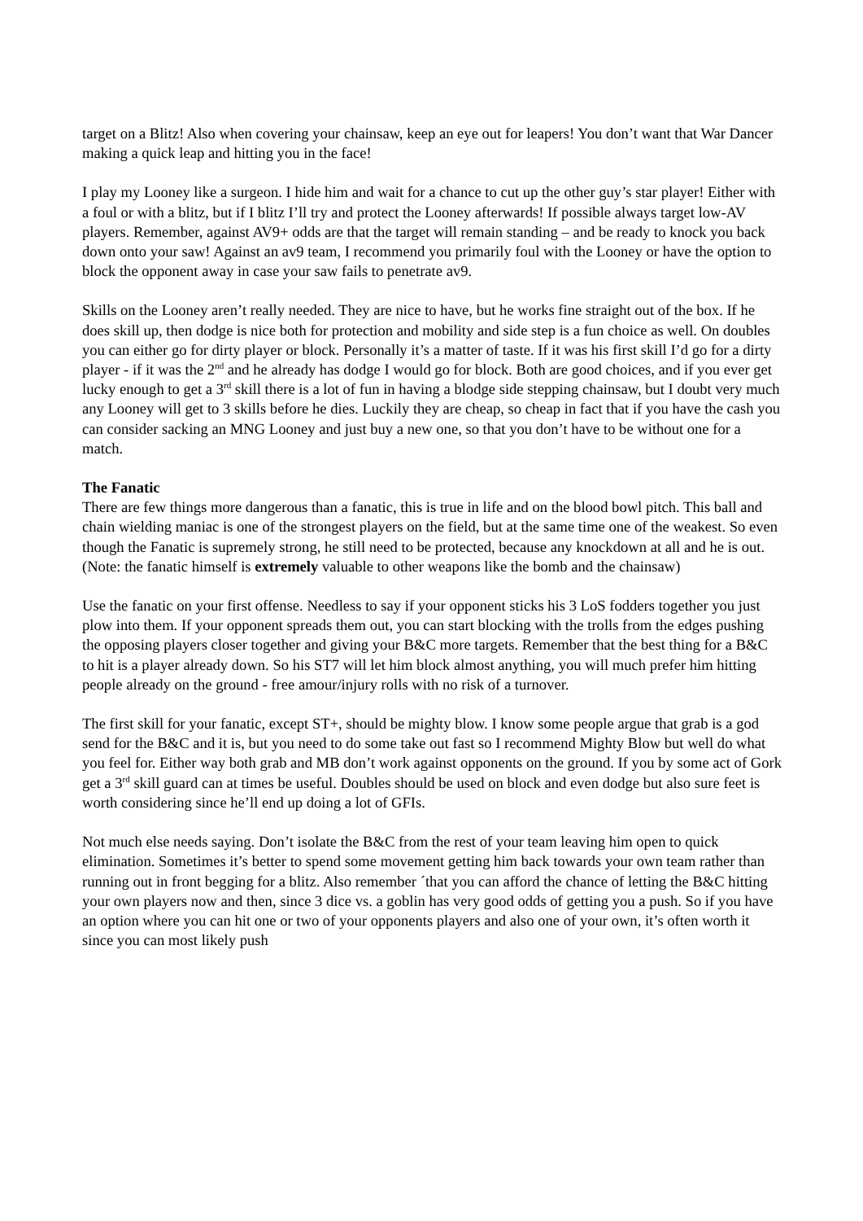target on a Blitz! Also when covering your chainsaw, keep an eye out for leapers! You don’t want that War Dancer making a quick leap and hitting you in the face!
I play my Looney like a surgeon. I hide him and wait for a chance to cut up the other guy’s star player! Either with a foul or with a blitz, but if I blitz I’ll try and protect the Looney afterwards! If possible always target low-AV players. Remember, against AV9+ odds are that the target will remain standing – and be ready to knock you back down onto your saw! Against an av9 team, I recommend you primarily foul with the Looney or have the option to block the opponent away in case your saw fails to penetrate av9.
Skills on the Looney aren’t really needed. They are nice to have, but he works fine straight out of the box. If he does skill up, then dodge is nice both for protection and mobility and side step is a fun choice as well. On doubles you can either go for dirty player or block. Personally it’s a matter of taste. If it was his first skill I’d go for a dirty player - if it was the 2<sup>nd</sup> and he already has dodge I would go for block. Both are good choices, and if you ever get lucky enough to get a 3<sup>rd</sup> skill there is a lot of fun in having a blodge side stepping chainsaw, but I doubt very much any Looney will get to 3 skills before he dies. Luckily they are cheap, so cheap in fact that if you have the cash you can consider sacking an MNG Looney and just buy a new one, so that you don’t have to be without one for a match.
The Fanatic
There are few things more dangerous than a fanatic, this is true in life and on the blood bowl pitch. This ball and chain wielding maniac is one of the strongest players on the field, but at the same time one of the weakest. So even though the Fanatic is supremely strong, he still need to be protected, because any knockdown at all and he is out. (Note: the fanatic himself is extremely valuable to other weapons like the bomb and the chainsaw)
Use the fanatic on your first offense. Needless to say if your opponent sticks his 3 LoS fodders together you just plow into them. If your opponent spreads them out, you can start blocking with the trolls from the edges pushing the opposing players closer together and giving your B&C more targets. Remember that the best thing for a B&C to hit is a player already down. So his ST7 will let him block almost anything, you will much prefer him hitting people already on the ground - free amour/injury rolls with no risk of a turnover.
The first skill for your fanatic, except ST+, should be mighty blow. I know some people argue that grab is a god send for the B&C and it is, but you need to do some take out fast so I recommend Mighty Blow but well do what you feel for. Either way both grab and MB don’t work against opponents on the ground. If you by some act of Gork get a 3<sup>rd</sup> skill guard can at times be useful. Doubles should be used on block and even dodge but also sure feet is worth considering since he’ll end up doing a lot of GFIs.
Not much else needs saying. Don’t isolate the B&C from the rest of your team leaving him open to quick elimination. Sometimes it’s better to spend some movement getting him back towards your own team rather than running out in front begging for a blitz. Also remember ´that you can afford the chance of letting the B&C hitting your own players now and then, since 3 dice vs. a goblin has very good odds of getting you a push. So if you have an option where you can hit one or two of your opponents players and also one of your own, it’s often worth it since you can most likely push